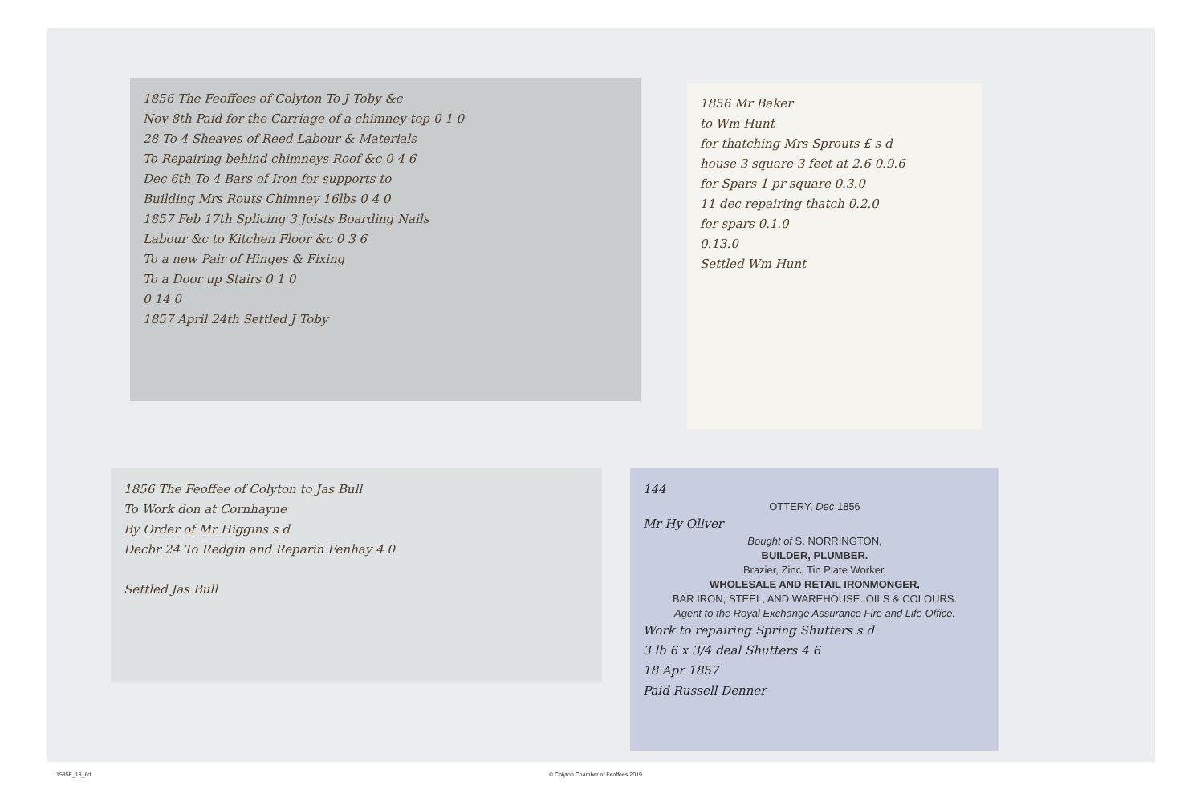1856 The Feoffees of Colyton To J Toby &c
Nov 8th Paid for the Carriage of a chimney top 0 1 0
28 To 4 Sheaves of Reed Labour & Materials
To Repairing behind chimneys Roof &c 0 4 6
Dec 6th To 4 Bars of Iron for supports to
Building Mrs Routs Chimney 16lbs 0 4 0
1857 Feb 17th Splicing 3 Joists Boarding Nails
Labour &c to Kitchen Floor &c 0 3 6
To a new Pair of Hinges & Fixing
To a Door up Stairs 0 1 0
0 14 0
1857 April 24th Settled J Toby
1856 Mr Baker
to Wm Hunt
for thatching Mrs Sprouts £ s d
house 3 square 3 feet at 2.6 0.9.6
for Spars 1 pr square 0.3.0
11 dec repairing thatch 0.2.0
for spars 0.1.0
0.13.0
Settled Wm Hunt
1856 The Feoffee of Colyton to Jas Bull
To Work don at Cornhayne
By Order of Mr Higgins s d
Decbr 24 To Redgin and Reparin Fenhay 4 0
Settled Jas Bull
144
OTTERY, Dec 1856
Mr Hy Oliver
Bought of S. NORRINGTON,
BUILDER, PLUMBER.
Brazier, Zinc, Tin Plate Worker,
WHOLESALE AND RETAIL IRONMONGER,
BAR IRON, STEEL, AND WAREHOUSE. OILS & COLOURS.
Agent to the Royal Exchange Assurance Fire and Life Office.
Work to repairing Spring Shutters s d
3 lb 6 x 3/4 deal Shutters 4 6
18 Apr 1857
Paid Russell Denner
1585F_18_6d
© Colyton Chamber of Feoffees 2019